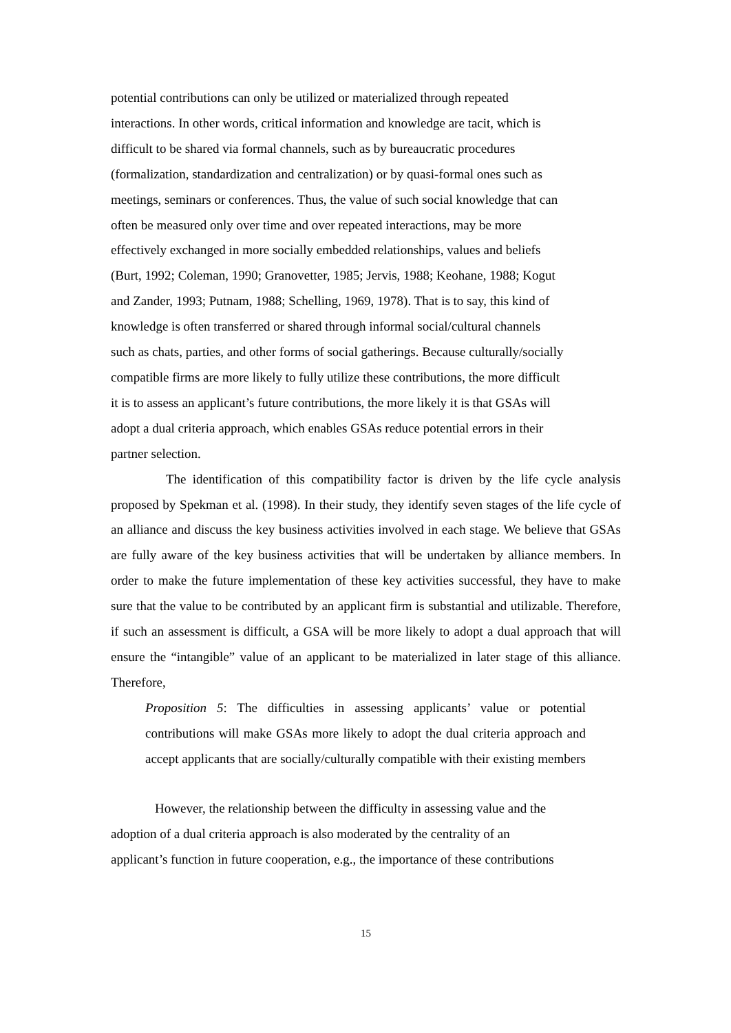potential contributions can only be utilized or materialized through repeated
interactions. In other words, critical information and knowledge are tacit, which is
difficult to be shared via formal channels, such as by bureaucratic procedures
(formalization, standardization and centralization) or by quasi-formal ones such as
meetings, seminars or conferences. Thus, the value of such social knowledge that can
often be measured only over time and over repeated interactions, may be more
effectively exchanged in more socially embedded relationships, values and beliefs
(Burt, 1992; Coleman, 1990; Granovetter, 1985; Jervis, 1988; Keohane, 1988; Kogut
and Zander, 1993; Putnam, 1988; Schelling, 1969, 1978). That is to say, this kind of
knowledge is often transferred or shared through informal social/cultural channels
such as chats, parties, and other forms of social gatherings. Because culturally/socially
compatible firms are more likely to fully utilize these contributions, the more difficult
it is to assess an applicant’s future contributions, the more likely it is that GSAs will
adopt a dual criteria approach, which enables GSAs reduce potential errors in their
partner selection.
The identification of this compatibility factor is driven by the life cycle analysis proposed by Spekman et al. (1998). In their study, they identify seven stages of the life cycle of an alliance and discuss the key business activities involved in each stage. We believe that GSAs are fully aware of the key business activities that will be undertaken by alliance members. In order to make the future implementation of these key activities successful, they have to make sure that the value to be contributed by an applicant firm is substantial and utilizable. Therefore, if such an assessment is difficult, a GSA will be more likely to adopt a dual approach that will ensure the “intangible” value of an applicant to be materialized in later stage of this alliance. Therefore,
Proposition 5: The difficulties in assessing applicants’ value or potential contributions will make GSAs more likely to adopt the dual criteria approach and accept applicants that are socially/culturally compatible with their existing members
However, the relationship between the difficulty in assessing value and the
adoption of a dual criteria approach is also moderated by the centrality of an
applicant’s function in future cooperation, e.g., the importance of these contributions
15